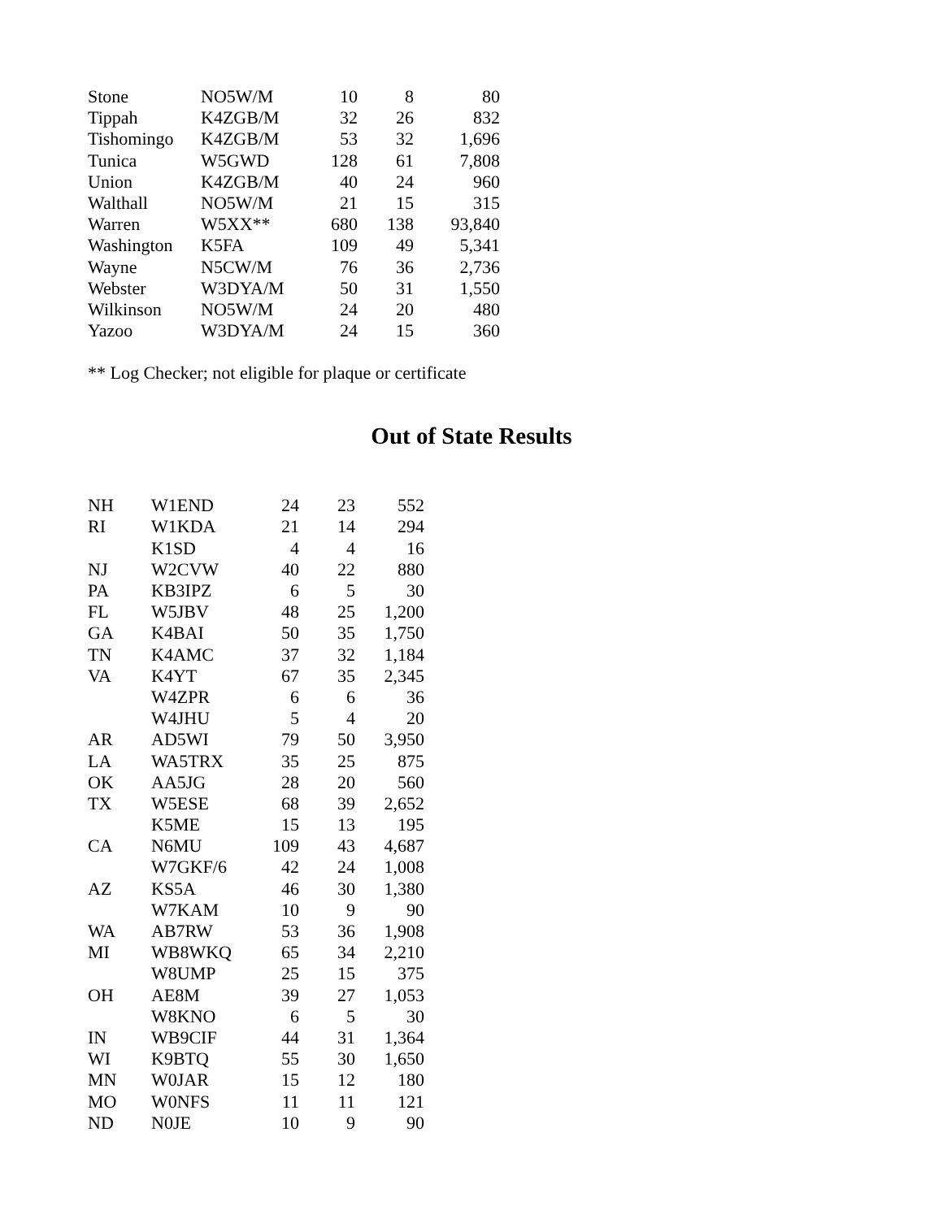| Stone | NO5W/M | 10 | 8 | 80 |
| Tippah | K4ZGB/M | 32 | 26 | 832 |
| Tishomingo | K4ZGB/M | 53 | 32 | 1,696 |
| Tunica | W5GWD | 128 | 61 | 7,808 |
| Union | K4ZGB/M | 40 | 24 | 960 |
| Walthall | NO5W/M | 21 | 15 | 315 |
| Warren | W5XX** | 680 | 138 | 93,840 |
| Washington | K5FA | 109 | 49 | 5,341 |
| Wayne | N5CW/M | 76 | 36 | 2,736 |
| Webster | W3DYA/M | 50 | 31 | 1,550 |
| Wilkinson | NO5W/M | 24 | 20 | 480 |
| Yazoo | W3DYA/M | 24 | 15 | 360 |
** Log Checker; not eligible for plaque or certificate
Out of State Results
| NH | W1END | 24 | 23 | 552 |
| RI | W1KDA | 21 | 14 | 294 |
| | K1SD | 4 | 4 | 16 |
| NJ | W2CVW | 40 | 22 | 880 |
| PA | KB3IPZ | 6 | 5 | 30 |
| FL | W5JBV | 48 | 25 | 1,200 |
| GA | K4BAI | 50 | 35 | 1,750 |
| TN | K4AMC | 37 | 32 | 1,184 |
| VA | K4YT | 67 | 35 | 2,345 |
| | W4ZPR | 6 | 6 | 36 |
| | W4JHU | 5 | 4 | 20 |
| AR | AD5WI | 79 | 50 | 3,950 |
| LA | WA5TRX | 35 | 25 | 875 |
| OK | AA5JG | 28 | 20 | 560 |
| TX | W5ESE | 68 | 39 | 2,652 |
| | K5ME | 15 | 13 | 195 |
| CA | N6MU | 109 | 43 | 4,687 |
| | W7GKF/6 | 42 | 24 | 1,008 |
| AZ | KS5A | 46 | 30 | 1,380 |
| | W7KAM | 10 | 9 | 90 |
| WA | AB7RW | 53 | 36 | 1,908 |
| MI | WB8WKQ | 65 | 34 | 2,210 |
| | W8UMP | 25 | 15 | 375 |
| OH | AE8M | 39 | 27 | 1,053 |
| | W8KNO | 6 | 5 | 30 |
| IN | WB9CIF | 44 | 31 | 1,364 |
| WI | K9BTQ | 55 | 30 | 1,650 |
| MN | W0JAR | 15 | 12 | 180 |
| MO | W0NFS | 11 | 11 | 121 |
| ND | N0JE | 10 | 9 | 90 |